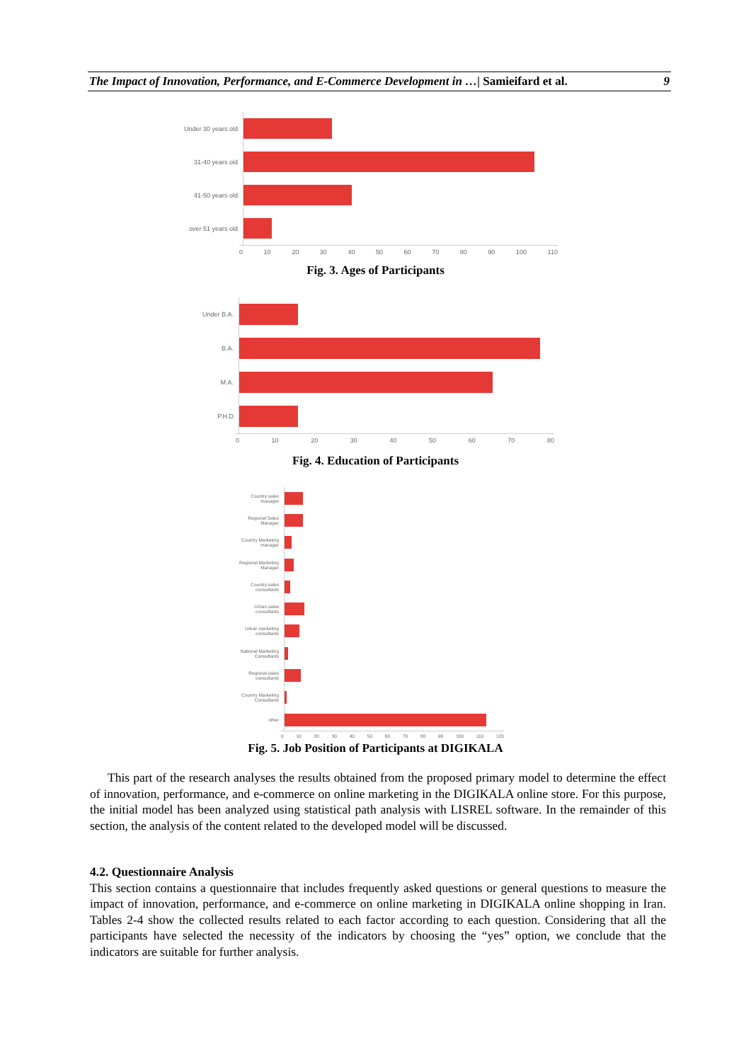The Impact of Innovation, Performance, and E-Commerce Development in …| Samieifard et al. 9
Under 30 years old
31-40 years old
41-50 years old
over 51 years old
0 10 20 30 40 50 60 70 80 90 100 110
Fig. 3. Ages of Participants
Under B.A.
B.A.
M.A.
P.H.D
0 10 20 30 40 50 60 70 80
Fig. 4. Education of Participants
Country sales
manager
Regional Sales
Manager
Country Marketing
manager
Regional Marketing
Manager
Country sales
consultants
Urban sales
consultants
Urban marketing
consultants
National Marketing
Consultants
Regional sales
consultants
Country Marketing
Consultants
other
0 10 20 30 40 50 60 70 80 90 100 110 120
Fig. 5. Job Position of Participants at DIGIKALA
This part of the research analyses the results obtained from the proposed primary model to determine the effect of innovation, performance, and e-commerce on online marketing in the DIGIKALA online store. For this purpose, the initial model has been analyzed using statistical path analysis with LISREL software. In the remainder of this section, the analysis of the content related to the developed model will be discussed.
4.2. Questionnaire Analysis
This section contains a questionnaire that includes frequently asked questions or general questions to measure the impact of innovation, performance, and e-commerce on online marketing in DIGIKALA online shopping in Iran. Tables 2-4 show the collected results related to each factor according to each question. Considering that all the participants have selected the necessity of the indicators by choosing the “yes” option, we conclude that the indicators are suitable for further analysis.